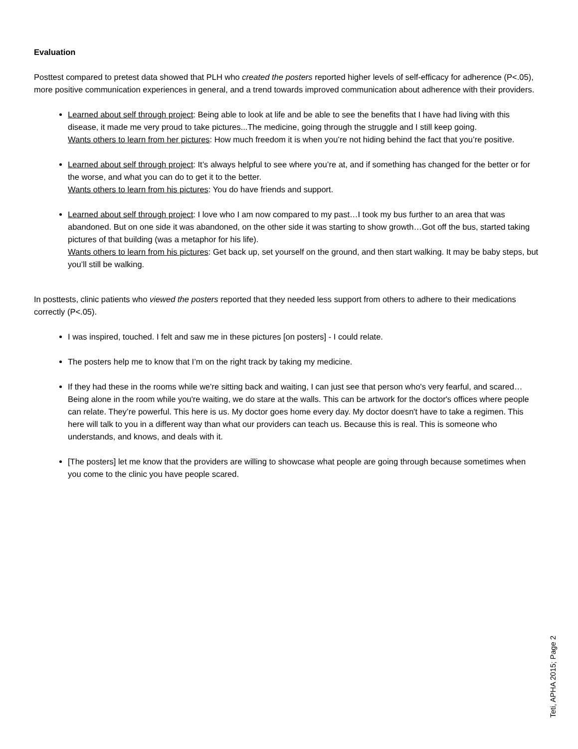Evaluation
Posttest compared to pretest data showed that PLH who created the posters reported higher levels of self-efficacy for adherence (P<.05), more positive communication experiences in general, and a trend towards improved communication about adherence with their providers.
Learned about self through project: Being able to look at life and be able to see the benefits that I have had living with this disease, it made me very proud to take pictures...The medicine, going through the struggle and I still keep going.
Wants others to learn from her pictures: How much freedom it is when you’re not hiding behind the fact that you’re positive.
Learned about self through project: It’s always helpful to see where you’re at, and if something has changed for the better or for the worse, and what you can do to get it to the better.
Wants others to learn from his pictures: You do have friends and support.
Learned about self through project: I love who I am now compared to my past…I took my bus further to an area that was abandoned. But on one side it was abandoned, on the other side it was starting to show growth…Got off the bus, started taking pictures of that building (was a metaphor for his life).
Wants others to learn from his pictures: Get back up, set yourself on the ground, and then start walking. It may be baby steps, but you’ll still be walking.
In posttests, clinic patients who viewed the posters reported that they needed less support from others to adhere to their medications correctly (P<.05).
I was inspired, touched. I felt and saw me in these pictures [on posters] - I could relate.
The posters help me to know that I’m on the right track by taking my medicine.
If they had these in the rooms while we're sitting back and waiting, I can just see that person who's very fearful, and scared…Being alone in the room while you're waiting, we do stare at the walls. This can be artwork for the doctor's offices where people can relate. They’re powerful. This here is us. My doctor goes home every day. My doctor doesn't have to take a regimen. This here will talk to you in a different way than what our providers can teach us. Because this is real. This is someone who understands, and knows, and deals with it.
[The posters] let me know that the providers are willing to showcase what people are going through because sometimes when you come to the clinic you have people scared.
Teti, APHA 2015; Page 2